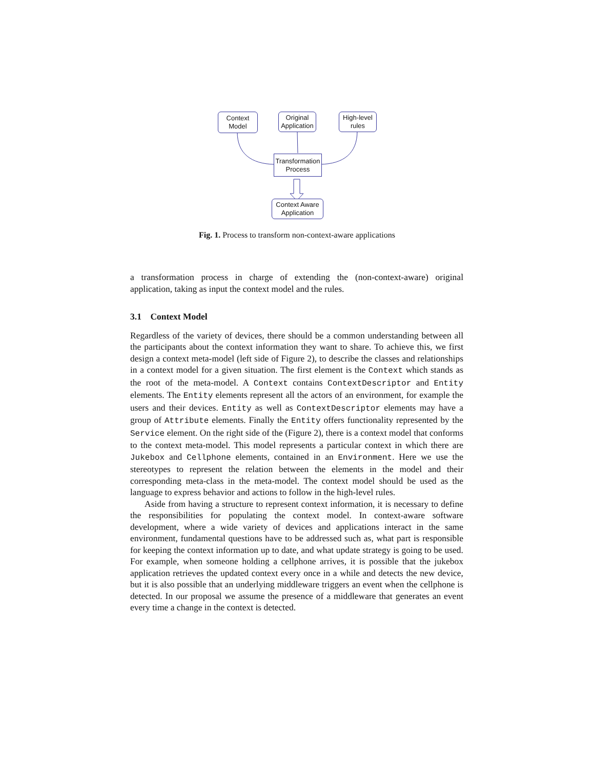Context
Model
Original
Application
High-level
rules
Transformation
Process
Context Aware
Application
Fig. 1. Process to transform non-context-aware applications
a transformation process in charge of extending the (non-context-aware) original application, taking as input the context model and the rules.
3.1 Context Model
Regardless of the variety of devices, there should be a common understanding between all the participants about the context information they want to share. To achieve this, we first design a context meta-model (left side of Figure 2), to describe the classes and relationships in a context model for a given situation. The first element is the Context which stands as the root of the meta-model. A Context contains ContextDescriptor and Entity elements. The Entity elements represent all the actors of an environment, for example the users and their devices. Entity as well as ContextDescriptor elements may have a group of Attribute elements. Finally the Entity offers functionality represented by the Service element. On the right side of the (Figure 2), there is a context model that conforms to the context meta-model. This model represents a particular context in which there are Jukebox and Cellphone elements, contained in an Environment. Here we use the stereotypes to represent the relation between the elements in the model and their corresponding meta-class in the meta-model. The context model should be used as the language to express behavior and actions to follow in the high-level rules.
Aside from having a structure to represent context information, it is necessary to define the responsibilities for populating the context model. In context-aware software development, where a wide variety of devices and applications interact in the same environment, fundamental questions have to be addressed such as, what part is responsible for keeping the context information up to date, and what update strategy is going to be used. For example, when someone holding a cellphone arrives, it is possible that the jukebox application retrieves the updated context every once in a while and detects the new device, but it is also possible that an underlying middleware triggers an event when the cellphone is detected. In our proposal we assume the presence of a middleware that generates an event every time a change in the context is detected.